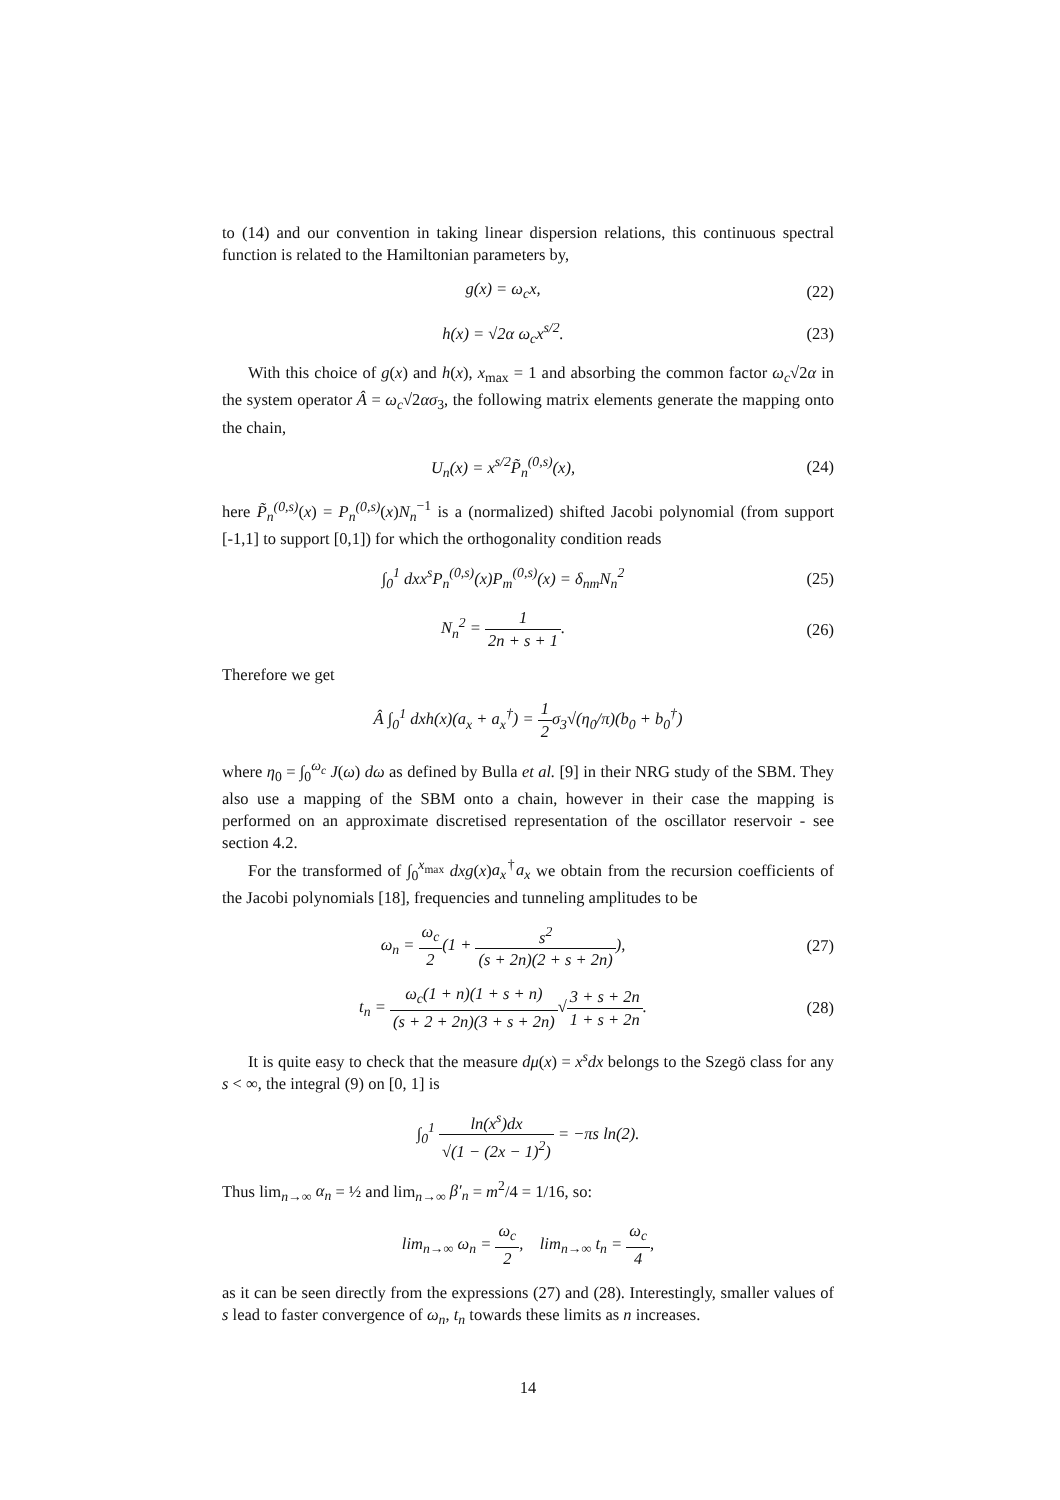to (14) and our convention in taking linear dispersion relations, this continuous spectral function is related to the Hamiltonian parameters by,
g(x) = ω<sub>c</sub>x, (22)
h(x) = √2α ω<sub>c</sub>x<sup>s/2</sup>. (23)
With this choice of g(x) and h(x), x<sub>max</sub> = 1 and absorbing the common factor ω<sub>c</sub>√2α in the system operator Â = ω<sub>c</sub>√2ασ<sub>3</sub>, the following matrix elements generate the mapping onto the chain,
U<sub>n</sub>(x) = x<sup>s/2</sup>P̃<sub>n</sub><sup>(0,s)</sup>(x), (24)
here P̃<sub>n</sub><sup>(0,s)</sup>(x) = P<sub>n</sub><sup>(0,s)</sup>(x)N<sub>n</sub><sup>−1</sup> is a (normalized) shifted Jacobi polynomial (from support [-1,1] to support [0,1]) for which the orthogonality condition reads
∫<sub>0</sub><sup>1</sup> dxx<sup>s</sup>P<sub>n</sub><sup>(0,s)</sup>(x)P<sub>m</sub><sup>(0,s)</sup>(x) = δ<sub>nm</sub>N<sub>n</sub><sup>2</sup>
(25)
N<sub>n</sub><sup>2</sup> = 1 2n + s + 1. (26)
Therefore we get
Â ∫<sub>0</sub><sup>1</sup> dxh(x)(a<sub>x</sub> + a<sub>x</sub><sup>†</sup>) = 1 2σ<sub>3</sub>√(η<sub>0</sub>/π)(b<sub>0</sub> + b<sub>0</sub><sup>†</sup>)
where η<sub>0</sub> = ∫<sub>0</sub><sup>ω<sub>c</sub></sup> J(ω) dω as defined by Bulla et al. [9] in their NRG study of the SBM. They also use a mapping of the SBM onto a chain, however in their case the mapping is performed on an approximate discretised representation of the oscillator reservoir - see section 4.2.
For the transformed of ∫<sub>0</sub><sup>x<sub>max</sub></sup> dxg(x)a<sub>x</sub><sup>†</sup>a<sub>x</sub> we obtain from the recursion coefficients of the Jacobi polynomials [18], frequencies and tunneling amplitudes to be
ω<sub>n</sub> = ω<sub>c</sub> 2(1 + s<sup>2</sup> (s + 2n)(2 + s + 2n)),
(27)
t<sub>n</sub> = ω<sub>c</sub>(1 + n)(1 + s + n) (s + 2 + 2n)(3 + s + 2n)√3 + s + 2n 1 + s + 2n.
(28)
It is quite easy to check that the measure dμ(x) = x<sup>s</sup>dx belongs to the Szegö class for any s < ∞, the integral (9) on [0, 1] is
∫<sub>0</sub><sup>1</sup> ln(x<sup>s</sup>)dx √(1 − (2x − 1)<sup>2</sup>) = −πs ln(2).
Thus lim<sub>n→∞</sub> α<sub>n</sub> = ½ and lim<sub>n→∞</sub> β′<sub>n</sub> = m<sup>2</sup>/4 = 1/16, so:
lim<sub>n→∞</sub> ω<sub>n</sub> = ω<sub>c</sub> 2, lim<sub>n→∞</sub> t<sub>n</sub> = ω<sub>c</sub> 4,
as it can be seen directly from the expressions (27) and (28). Interestingly, smaller values of s lead to faster convergence of ω<sub>n</sub>, t<sub>n</sub> towards these limits as n increases.
14